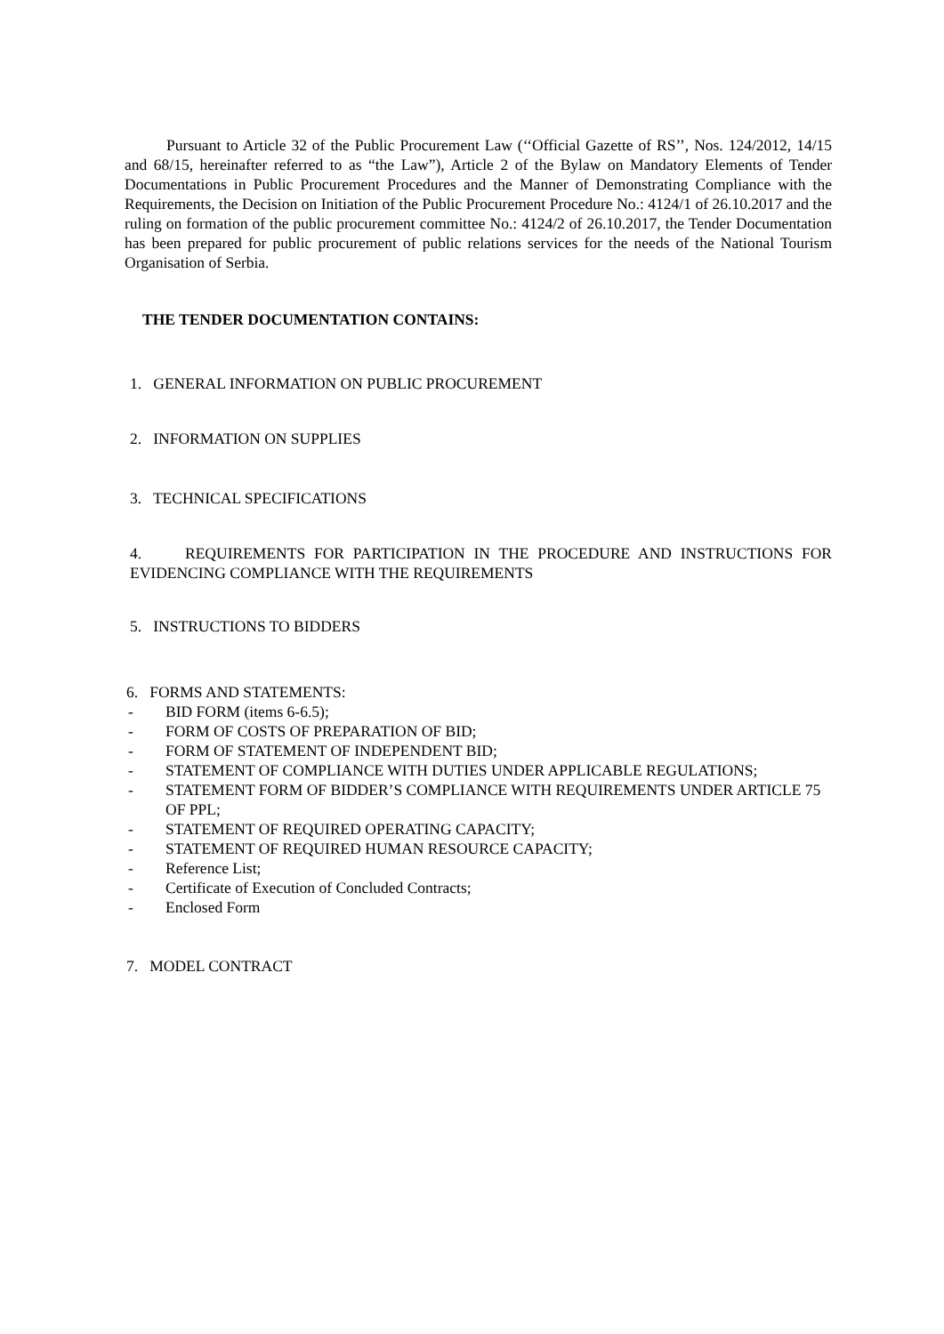Pursuant to Article 32 of the Public Procurement Law (‘‘Official Gazette of RS’’, Nos. 124/2012, 14/15 and 68/15, hereinafter referred to as “the Law”), Article 2 of the Bylaw on Mandatory Elements of Tender Documentations in Public Procurement Procedures and the Manner of Demonstrating Compliance with the Requirements, the Decision on Initiation of the Public Procurement Procedure No.: 4124/1 of 26.10.2017 and the ruling on formation of the public procurement committee No.: 4124/2 of 26.10.2017, the Tender Documentation has been prepared for public procurement of public relations services for the needs of the National Tourism Organisation of Serbia.
THE TENDER DOCUMENTATION CONTAINS:
1. GENERAL INFORMATION ON PUBLIC PROCUREMENT
2. INFORMATION ON SUPPLIES
3. TECHNICAL SPECIFICATIONS
4. REQUIREMENTS FOR PARTICIPATION IN THE PROCEDURE AND INSTRUCTIONS FOR EVIDENCING COMPLIANCE WITH THE REQUIREMENTS
5. INSTRUCTIONS TO BIDDERS
6. FORMS AND STATEMENTS:
- BID FORM (items 6-6.5);
- FORM OF COSTS OF PREPARATION OF BID;
- FORM OF STATEMENT OF INDEPENDENT BID;
- STATEMENT OF COMPLIANCE WITH DUTIES UNDER APPLICABLE REGULATIONS;
- STATEMENT FORM OF BIDDER’S COMPLIANCE WITH REQUIREMENTS UNDER ARTICLE 75 OF PPL;
- STATEMENT OF REQUIRED OPERATING CAPACITY;
- STATEMENT OF REQUIRED HUMAN RESOURCE CAPACITY;
- Reference List;
- Certificate of Execution of Concluded Contracts;
- Enclosed Form
7. MODEL CONTRACT